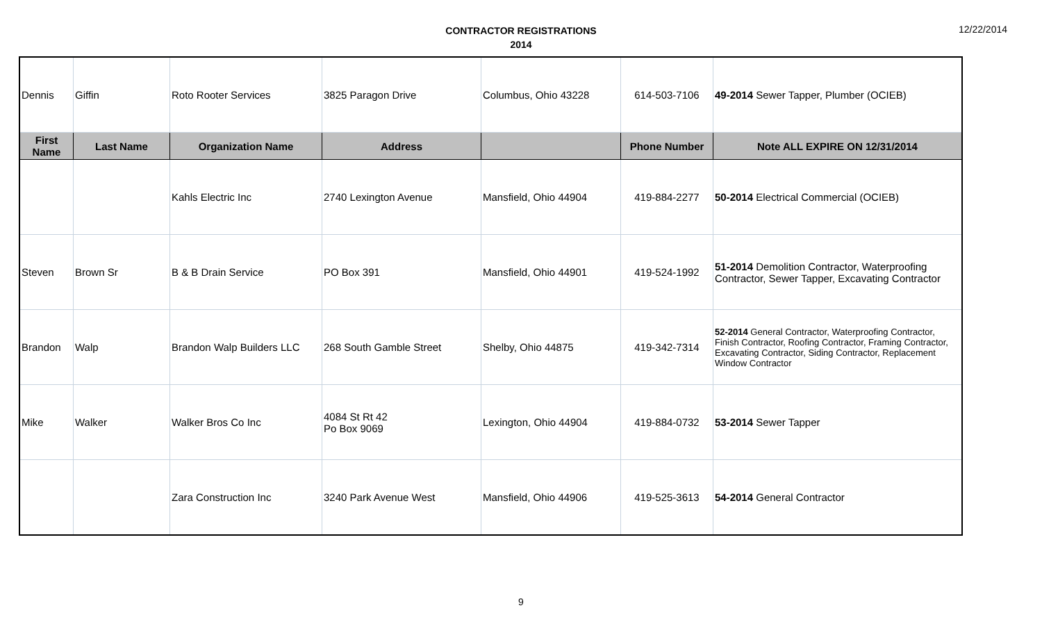CONTRACTOR REGISTRATIONS
2014
12/22/2014
| Dennis | Giffin | Roto Rooter Services | 3825 Paragon Drive | Columbus, Ohio 43228 | 614-503-7106 | 49-2014 Sewer Tapper, Plumber (OCIEB) |
| First Name | Last Name | Organization Name | Address | | Phone Number | Note ALL EXPIRE ON 12/31/2014 |
| | | Kahls Electric Inc | 2740 Lexington Avenue | Mansfield, Ohio 44904 | 419-884-2277 | 50-2014 Electrical Commercial (OCIEB) |
| Steven | Brown Sr | B & B Drain Service | PO Box 391 | Mansfield, Ohio 44901 | 419-524-1992 | 51-2014 Demolition Contractor, Waterproofing Contractor, Sewer Tapper, Excavating Contractor |
| Brandon | Walp | Brandon Walp Builders LLC | 268 South Gamble Street | Shelby, Ohio 44875 | 419-342-7314 | 52-2014 General Contractor, Waterproofing Contractor, Finish Contractor, Roofing Contractor, Framing Contractor, Excavating Contractor, Siding Contractor, Replacement Window Contractor |
| Mike | Walker | Walker Bros Co Inc | 4084 St Rt 42 Po Box 9069 | Lexington, Ohio 44904 | 419-884-0732 | 53-2014 Sewer Tapper |
| | | Zara Construction Inc | 3240 Park Avenue West | Mansfield, Ohio 44906 | 419-525-3613 | 54-2014 General Contractor |
9